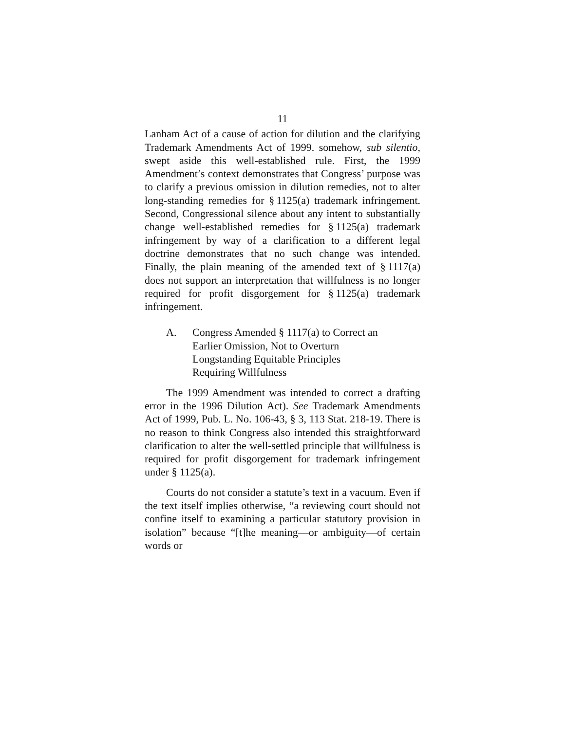11
Lanham Act of a cause of action for dilution and the clarifying Trademark Amendments Act of 1999. somehow, sub silentio, swept aside this well-established rule. First, the 1999 Amendment’s context demonstrates that Congress’ purpose was to clarify a previous omission in dilution remedies, not to alter long-standing remedies for § 1125(a) trademark infringement. Second, Congressional silence about any intent to substantially change well-established remedies for § 1125(a) trademark infringement by way of a clarification to a different legal doctrine demonstrates that no such change was intended. Finally, the plain meaning of the amended text of § 1117(a) does not support an interpretation that willfulness is no longer required for profit disgorgement for § 1125(a) trademark infringement.
A. Congress Amended § 1117(a) to Correct an
Earlier Omission, Not to Overturn
Longstanding Equitable Principles
Requiring Willfulness
The 1999 Amendment was intended to correct a drafting error in the 1996 Dilution Act). See Trademark Amendments Act of 1999, Pub. L. No. 106-43, § 3, 113 Stat. 218-19. There is no reason to think Congress also intended this straightforward clarification to alter the well-settled principle that willfulness is required for profit disgorgement for trademark infringement under § 1125(a).
Courts do not consider a statute’s text in a vacuum. Even if the text itself implies otherwise, “a reviewing court should not confine itself to examining a particular statutory provision in isolation” because “[t]he meaning—or ambiguity—of certain words or